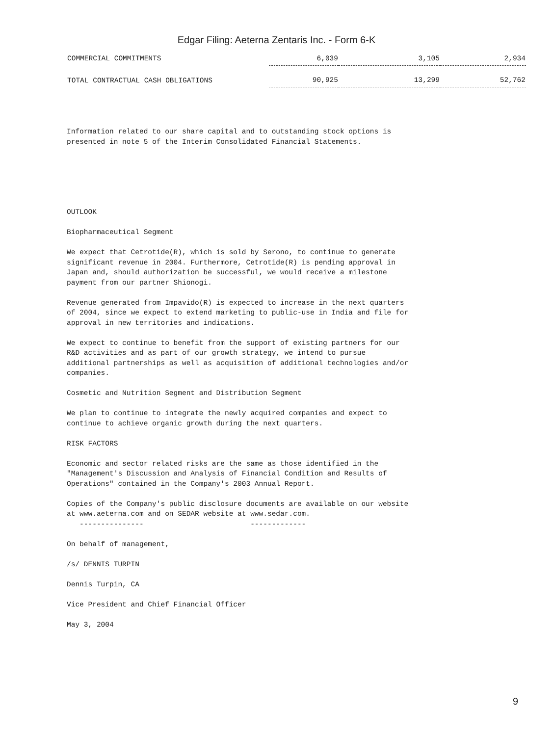Edgar Filing: Aeterna Zentaris Inc. - Form 6-K
| COMMERCIAL COMMITMENTS | 6,039 | 3,105 | 2,934 |
| TOTAL CONTRACTUAL CASH OBLIGATIONS | 90,925 | 13,299 | 52,762 |
Information related to our share capital and to outstanding stock options is
presented in note 5 of the Interim Consolidated Financial Statements.
OUTLOOK

Biopharmaceutical Segment

We expect that Cetrotide(R), which is sold by Serono, to continue to generate
significant revenue in 2004. Furthermore, Cetrotide(R) is pending approval in
Japan and, should authorization be successful, we would receive a milestone
payment from our partner Shionogi.

Revenue generated from Impavido(R) is expected to increase in the next quarters
of 2004, since we expect to extend marketing to public-use in India and file for
approval in new territories and indications.

We expect to continue to benefit from the support of existing partners for our
R&D activities and as part of our growth strategy, we intend to pursue
additional partnerships as well as acquisition of additional technologies and/or
companies.

Cosmetic and Nutrition Segment and Distribution Segment

We plan to continue to integrate the newly acquired companies and expect to
continue to achieve organic growth during the next quarters.

RISK FACTORS

Economic and sector related risks are the same as those identified in the
"Management's Discussion and Analysis of Financial Condition and Results of
Operations" contained in the Company's 2003 Annual Report.

Copies of the Company's public disclosure documents are available on our website
at www.aeterna.com and on SEDAR website at www.sedar.com.
   ---------------                         -------------

On behalf of management,

/s/ DENNIS TURPIN

Dennis Turpin, CA

Vice President and Chief Financial Officer

May 3, 2004
9